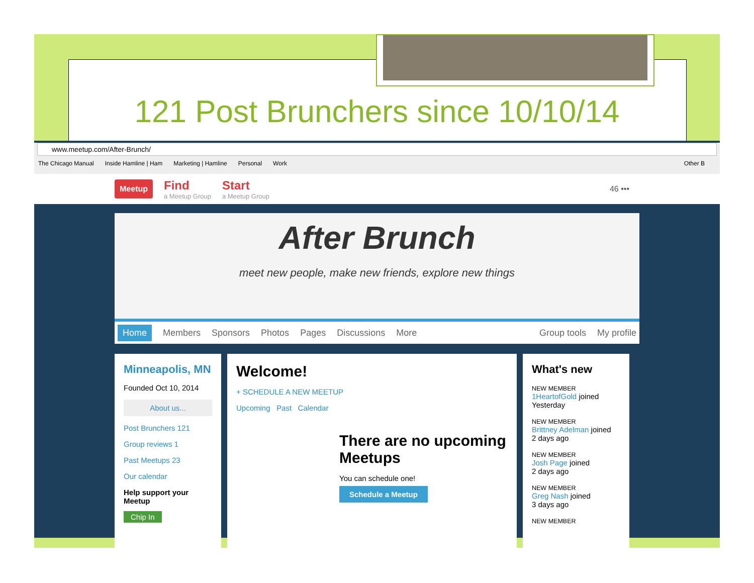121 Post Brunchers since 10/10/14
www.meetup.com/After-Brunch/
The Chicago Manual Inside Hamline | Ham Marketing | Hamline Personal Work Other B
Meetup Find
a Meetup Group Start
a Meetup Group 46 •••
After Brunch
meet new people, make new friends, explore new things
Home Members Sponsors Photos Pages Discussions More Group tools My profile
Minneapolis, MN
Founded Oct 10, 2014
About us...
Post Brunchers 121
Group reviews 1
Past Meetups 23
Our calendar
Help support your Meetup
Chip In
Welcome!
+ SCHEDULE A NEW MEETUP
Upcoming Past Calendar
There are no upcoming Meetups
You can schedule one!
Schedule a Meetup
What's new
NEW MEMBER
1HeartofGold joined
Yesterday
NEW MEMBER
Brittney Adelman joined
2 days ago
NEW MEMBER
Josh Page joined
2 days ago
NEW MEMBER
Greg Nash joined
3 days ago
NEW MEMBER